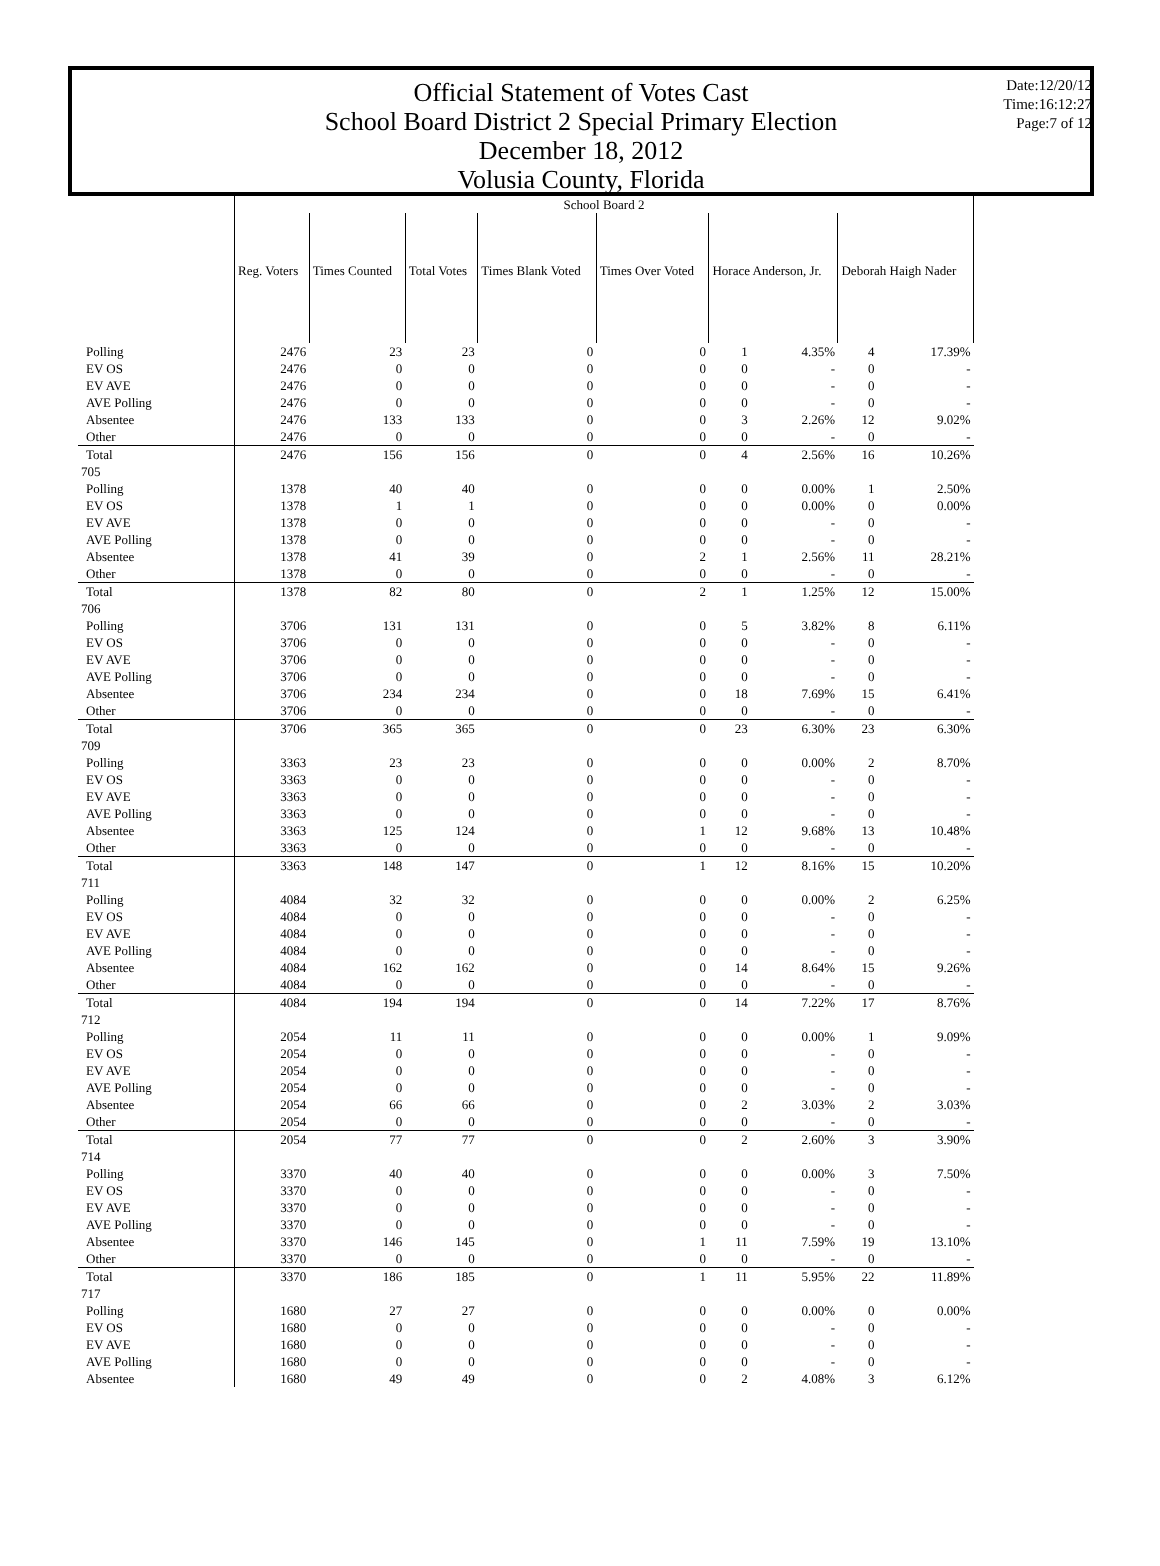Official Statement of Votes Cast
School Board District 2 Special Primary Election
December 18, 2012
Volusia County, Florida
Date:12/20/12
Time:16:12:27
Page:7 of 12
| | School Board 2 | | | | | | | | |
| | Reg. Voters | Times Counted | Total Votes | Times Blank Voted | Times Over Voted | Horace Anderson, Jr. | | Deborah Haigh Nader | |
| Polling | 2476 | 23 | 23 | 0 | 0 | 1 | 4.35% | 4 | 17.39% |
| EV OS | 2476 | 0 | 0 | 0 | 0 | 0 | - | 0 | - |
| EV AVE | 2476 | 0 | 0 | 0 | 0 | 0 | - | 0 | - |
| AVE Polling | 2476 | 0 | 0 | 0 | 0 | 0 | - | 0 | - |
| Absentee | 2476 | 133 | 133 | 0 | 0 | 3 | 2.26% | 12 | 9.02% |
| Other | 2476 | 0 | 0 | 0 | 0 | 0 | - | 0 | - |
| Total | 2476 | 156 | 156 | 0 | 0 | 4 | 2.56% | 16 | 10.26% |
| 705 | | | | | | | | | |
| Polling | 1378 | 40 | 40 | 0 | 0 | 0 | 0.00% | 1 | 2.50% |
| EV OS | 1378 | 1 | 1 | 0 | 0 | 0 | 0.00% | 0 | 0.00% |
| EV AVE | 1378 | 0 | 0 | 0 | 0 | 0 | - | 0 | - |
| AVE Polling | 1378 | 0 | 0 | 0 | 0 | 0 | - | 0 | - |
| Absentee | 1378 | 41 | 39 | 0 | 2 | 1 | 2.56% | 11 | 28.21% |
| Other | 1378 | 0 | 0 | 0 | 0 | 0 | - | 0 | - |
| Total | 1378 | 82 | 80 | 0 | 2 | 1 | 1.25% | 12 | 15.00% |
| 706 | | | | | | | | | |
| Polling | 3706 | 131 | 131 | 0 | 0 | 5 | 3.82% | 8 | 6.11% |
| EV OS | 3706 | 0 | 0 | 0 | 0 | 0 | - | 0 | - |
| EV AVE | 3706 | 0 | 0 | 0 | 0 | 0 | - | 0 | - |
| AVE Polling | 3706 | 0 | 0 | 0 | 0 | 0 | - | 0 | - |
| Absentee | 3706 | 234 | 234 | 0 | 0 | 18 | 7.69% | 15 | 6.41% |
| Other | 3706 | 0 | 0 | 0 | 0 | 0 | - | 0 | - |
| Total | 3706 | 365 | 365 | 0 | 0 | 23 | 6.30% | 23 | 6.30% |
| 709 | | | | | | | | | |
| Polling | 3363 | 23 | 23 | 0 | 0 | 0 | 0.00% | 2 | 8.70% |
| EV OS | 3363 | 0 | 0 | 0 | 0 | 0 | - | 0 | - |
| EV AVE | 3363 | 0 | 0 | 0 | 0 | 0 | - | 0 | - |
| AVE Polling | 3363 | 0 | 0 | 0 | 0 | 0 | - | 0 | - |
| Absentee | 3363 | 125 | 124 | 0 | 1 | 12 | 9.68% | 13 | 10.48% |
| Other | 3363 | 0 | 0 | 0 | 0 | 0 | - | 0 | - |
| Total | 3363 | 148 | 147 | 0 | 1 | 12 | 8.16% | 15 | 10.20% |
| 711 | | | | | | | | | |
| Polling | 4084 | 32 | 32 | 0 | 0 | 0 | 0.00% | 2 | 6.25% |
| EV OS | 4084 | 0 | 0 | 0 | 0 | 0 | - | 0 | - |
| EV AVE | 4084 | 0 | 0 | 0 | 0 | 0 | - | 0 | - |
| AVE Polling | 4084 | 0 | 0 | 0 | 0 | 0 | - | 0 | - |
| Absentee | 4084 | 162 | 162 | 0 | 0 | 14 | 8.64% | 15 | 9.26% |
| Other | 4084 | 0 | 0 | 0 | 0 | 0 | - | 0 | - |
| Total | 4084 | 194 | 194 | 0 | 0 | 14 | 7.22% | 17 | 8.76% |
| 712 | | | | | | | | | |
| Polling | 2054 | 11 | 11 | 0 | 0 | 0 | 0.00% | 1 | 9.09% |
| EV OS | 2054 | 0 | 0 | 0 | 0 | 0 | - | 0 | - |
| EV AVE | 2054 | 0 | 0 | 0 | 0 | 0 | - | 0 | - |
| AVE Polling | 2054 | 0 | 0 | 0 | 0 | 0 | - | 0 | - |
| Absentee | 2054 | 66 | 66 | 0 | 0 | 2 | 3.03% | 2 | 3.03% |
| Other | 2054 | 0 | 0 | 0 | 0 | 0 | - | 0 | - |
| Total | 2054 | 77 | 77 | 0 | 0 | 2 | 2.60% | 3 | 3.90% |
| 714 | | | | | | | | | |
| Polling | 3370 | 40 | 40 | 0 | 0 | 0 | 0.00% | 3 | 7.50% |
| EV OS | 3370 | 0 | 0 | 0 | 0 | 0 | - | 0 | - |
| EV AVE | 3370 | 0 | 0 | 0 | 0 | 0 | - | 0 | - |
| AVE Polling | 3370 | 0 | 0 | 0 | 0 | 0 | - | 0 | - |
| Absentee | 3370 | 146 | 145 | 0 | 1 | 11 | 7.59% | 19 | 13.10% |
| Other | 3370 | 0 | 0 | 0 | 0 | 0 | - | 0 | - |
| Total | 3370 | 186 | 185 | 0 | 1 | 11 | 5.95% | 22 | 11.89% |
| 717 | | | | | | | | | |
| Polling | 1680 | 27 | 27 | 0 | 0 | 0 | 0.00% | 0 | 0.00% |
| EV OS | 1680 | 0 | 0 | 0 | 0 | 0 | - | 0 | - |
| EV AVE | 1680 | 0 | 0 | 0 | 0 | 0 | - | 0 | - |
| AVE Polling | 1680 | 0 | 0 | 0 | 0 | 0 | - | 0 | - |
| Absentee | 1680 | 49 | 49 | 0 | 0 | 2 | 4.08% | 3 | 6.12% |